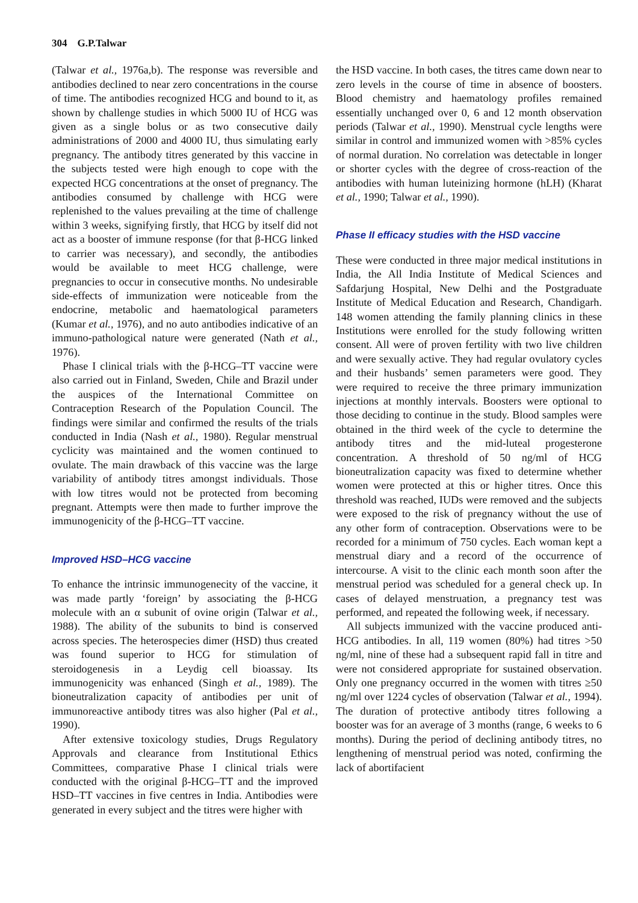304 G.P.Talwar
(Talwar et al., 1976a,b). The response was reversible and antibodies declined to near zero concentrations in the course of time. The antibodies recognized HCG and bound to it, as shown by challenge studies in which 5000 IU of HCG was given as a single bolus or as two consecutive daily administrations of 2000 and 4000 IU, thus simulating early pregnancy. The antibody titres generated by this vaccine in the subjects tested were high enough to cope with the expected HCG concentrations at the onset of pregnancy. The antibodies consumed by challenge with HCG were replenished to the values prevailing at the time of challenge within 3 weeks, signifying firstly, that HCG by itself did not act as a booster of immune response (for that β-HCG linked to carrier was necessary), and secondly, the antibodies would be available to meet HCG challenge, were pregnancies to occur in consecutive months. No undesirable side-effects of immunization were noticeable from the endocrine, metabolic and haematological parameters (Kumar et al., 1976), and no auto antibodies indicative of an immuno-pathological nature were generated (Nath et al., 1976).
Phase I clinical trials with the β-HCG–TT vaccine were also carried out in Finland, Sweden, Chile and Brazil under the auspices of the International Committee on Contraception Research of the Population Council. The findings were similar and confirmed the results of the trials conducted in India (Nash et al., 1980). Regular menstrual cyclicity was maintained and the women continued to ovulate. The main drawback of this vaccine was the large variability of antibody titres amongst individuals. Those with low titres would not be protected from becoming pregnant. Attempts were then made to further improve the immunogenicity of the β-HCG–TT vaccine.
Improved HSD–HCG vaccine
To enhance the intrinsic immunogenecity of the vaccine, it was made partly ‘foreign’ by associating the β-HCG molecule with an α subunit of ovine origin (Talwar et al., 1988). The ability of the subunits to bind is conserved across species. The heterospecies dimer (HSD) thus created was found superior to HCG for stimulation of steroidogenesis in a Leydig cell bioassay. Its immunogenicity was enhanced (Singh et al., 1989). The bioneutralization capacity of antibodies per unit of immunoreactive antibody titres was also higher (Pal et al., 1990).
After extensive toxicology studies, Drugs Regulatory Approvals and clearance from Institutional Ethics Committees, comparative Phase I clinical trials were conducted with the original β-HCG–TT and the improved HSD–TT vaccines in five centres in India. Antibodies were generated in every subject and the titres were higher with
the HSD vaccine. In both cases, the titres came down near to zero levels in the course of time in absence of boosters. Blood chemistry and haematology profiles remained essentially unchanged over 0, 6 and 12 month observation periods (Talwar et al., 1990). Menstrual cycle lengths were similar in control and immunized women with >85% cycles of normal duration. No correlation was detectable in longer or shorter cycles with the degree of cross-reaction of the antibodies with human luteinizing hormone (hLH) (Kharat et al., 1990; Talwar et al., 1990).
Phase II efficacy studies with the HSD vaccine
These were conducted in three major medical institutions in India, the All India Institute of Medical Sciences and Safdarjung Hospital, New Delhi and the Postgraduate Institute of Medical Education and Research, Chandigarh. 148 women attending the family planning clinics in these Institutions were enrolled for the study following written consent. All were of proven fertility with two live children and were sexually active. They had regular ovulatory cycles and their husbands’ semen parameters were good. They were required to receive the three primary immunization injections at monthly intervals. Boosters were optional to those deciding to continue in the study. Blood samples were obtained in the third week of the cycle to determine the antibody titres and the mid-luteal progesterone concentration. A threshold of 50 ng/ml of HCG bioneutralization capacity was fixed to determine whether women were protected at this or higher titres. Once this threshold was reached, IUDs were removed and the subjects were exposed to the risk of pregnancy without the use of any other form of contraception. Observations were to be recorded for a minimum of 750 cycles. Each woman kept a menstrual diary and a record of the occurrence of intercourse. A visit to the clinic each month soon after the menstrual period was scheduled for a general check up. In cases of delayed menstruation, a pregnancy test was performed, and repeated the following week, if necessary.
All subjects immunized with the vaccine produced anti-HCG antibodies. In all, 119 women (80%) had titres >50 ng/ml, nine of these had a subsequent rapid fall in titre and were not considered appropriate for sustained observation. Only one pregnancy occurred in the women with titres ≥50 ng/ml over 1224 cycles of observation (Talwar et al., 1994). The duration of protective antibody titres following a booster was for an average of 3 months (range, 6 weeks to 6 months). During the period of declining antibody titres, no lengthening of menstrual period was noted, confirming the lack of abortifacient